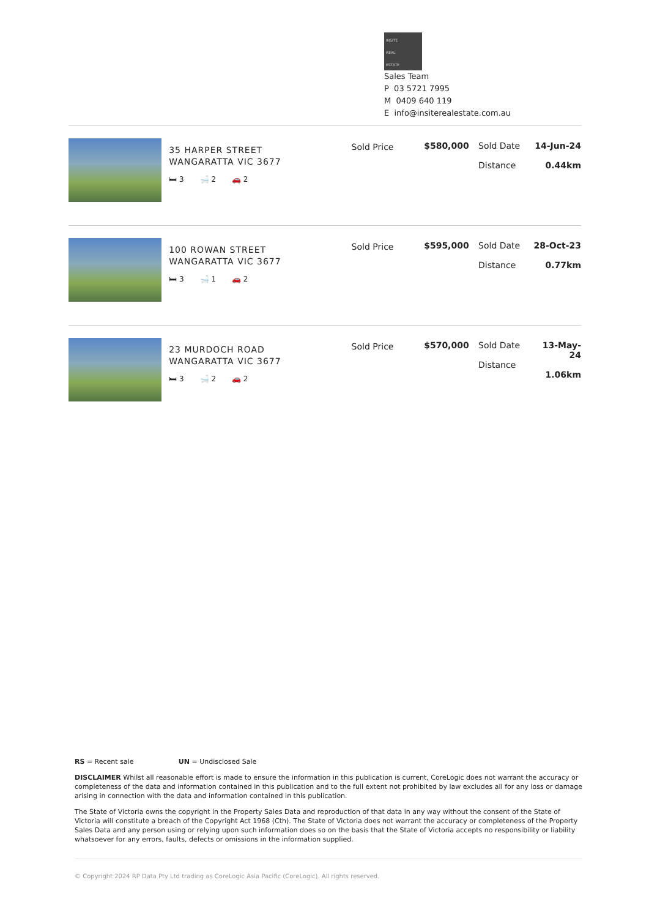INSITE
REAL
ESTATE
Sales Team
P 03 5721 7995
M 0409 640 119
E info@insiterealestate.com.au
35 HARPER STREET
WANGARATTA VIC 3677
🛏 3 🛁 2 🚗 2
Sold Price $580,000 Sold Date
Distance
14-Jun-24
0.44km
100 ROWAN STREET
WANGARATTA VIC 3677
🛏 3 🛁 1 🚗 2
Sold Price $595,000 Sold Date
Distance
28-Oct-23
0.77km
23 MURDOCH ROAD
WANGARATTA VIC 3677
🛏 3 🛁 2 🚗 2
Sold Price $570,000 Sold Date
Distance
13-May-24
1.06km
RS = Recent sale UN = Undisclosed Sale
DISCLAIMER Whilst all reasonable effort is made to ensure the information in this publication is current, CoreLogic does not warrant the accuracy or completeness of the data and information contained in this publication and to the full extent not prohibited by law excludes all for any loss or damage arising in connection with the data and information contained in this publication.
The State of Victoria owns the copyright in the Property Sales Data and reproduction of that data in any way without the consent of the State of Victoria will constitute a breach of the Copyright Act 1968 (Cth). The State of Victoria does not warrant the accuracy or completeness of the Property Sales Data and any person using or relying upon such information does so on the basis that the State of Victoria accepts no responsibility or liability whatsoever for any errors, faults, defects or omissions in the information supplied.
© Copyright 2024 RP Data Pty Ltd trading as CoreLogic Asia Pacific (CoreLogic). All rights reserved.